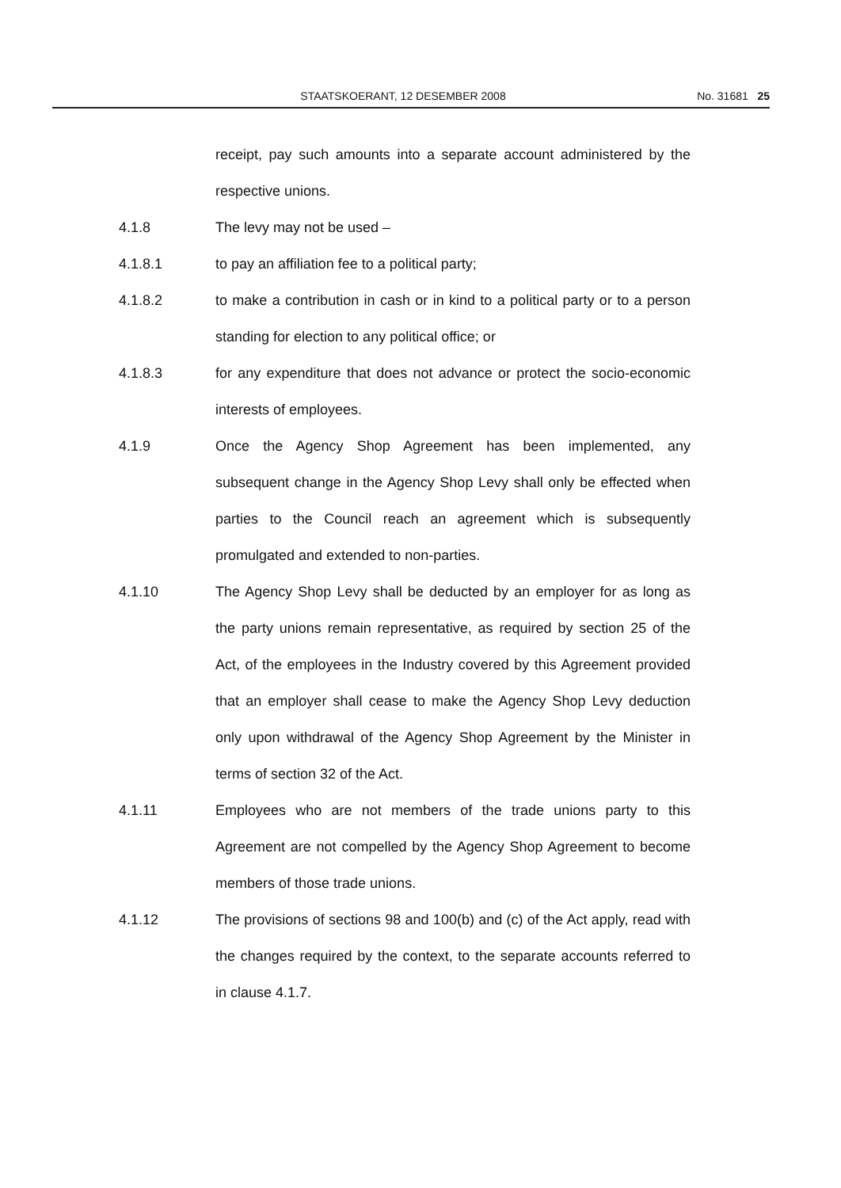STAATSKOERANT, 12 DESEMBER 2008 No. 31681 25
receipt, pay such amounts into a separate account administered by the respective unions.
4.1.8 The levy may not be used –
4.1.8.1 to pay an affiliation fee to a political party;
4.1.8.2 to make a contribution in cash or in kind to a political party or to a person standing for election to any political office; or
4.1.8.3 for any expenditure that does not advance or protect the socio-economic interests of employees.
4.1.9 Once the Agency Shop Agreement has been implemented, any subsequent change in the Agency Shop Levy shall only be effected when parties to the Council reach an agreement which is subsequently promulgated and extended to non-parties.
4.1.10 The Agency Shop Levy shall be deducted by an employer for as long as the party unions remain representative, as required by section 25 of the Act, of the employees in the Industry covered by this Agreement provided that an employer shall cease to make the Agency Shop Levy deduction only upon withdrawal of the Agency Shop Agreement by the Minister in terms of section 32 of the Act.
4.1.11 Employees who are not members of the trade unions party to this Agreement are not compelled by the Agency Shop Agreement to become members of those trade unions.
4.1.12 The provisions of sections 98 and 100(b) and (c) of the Act apply, read with the changes required by the context, to the separate accounts referred to in clause 4.1.7.